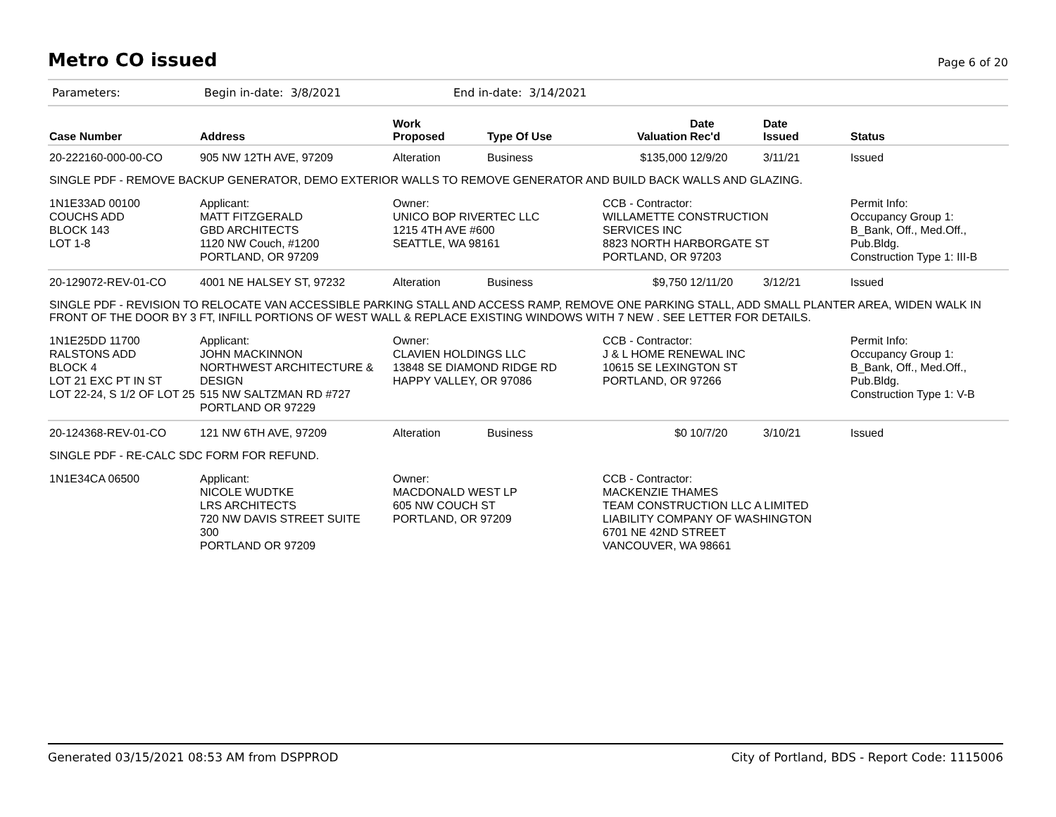Metro CO issued
Page 6 of 20
Parameters: Begin in-date: 3/8/2021 End in-date: 3/14/2021
| Case Number | Address | Work Proposed | Type Of Use | Valuation | Date Rec'd | Date Issued | Status |
| --- | --- | --- | --- | --- | --- | --- | --- |
| 20-222160-000-00-CO | 905 NW 12TH AVE, 97209 | Alteration | Business | $135,000 | 12/9/20 | 3/11/21 | Issued |
| SINGLE PDF - REMOVE BACKUP GENERATOR, DEMO EXTERIOR WALLS TO REMOVE GENERATOR AND BUILD BACK WALLS AND GLAZING. | | | | | | | |
| 1N1E33AD 00100 COUCHS ADD BLOCK 143 LOT 1-8 | Applicant: MATT FITZGERALD GBD ARCHITECTS 1120 NW Couch, #1200 PORTLAND, OR 97209 | Owner: UNICO BOP RIVERTEC LLC 1215 4TH AVE #600 SEATTLE, WA 98161 | | CCB - Contractor: WILLAMETTE CONSTRUCTION SERVICES INC 8823 NORTH HARBORGATE ST PORTLAND, OR 97203 | | | Permit Info: Occupancy Group 1: B_Bank, Off., Med.Off., Pub.Bldg. Construction Type 1: III-B |
| 20-129072-REV-01-CO | 4001 NE HALSEY ST, 97232 | Alteration | Business | $9,750 | 12/11/20 | 3/12/21 | Issued |
| SINGLE PDF - REVISION TO RELOCATE VAN ACCESSIBLE PARKING STALL AND ACCESS RAMP, REMOVE ONE PARKING STALL, ADD SMALL PLANTER AREA, WIDEN WALK IN FRONT OF THE DOOR BY 3 FT, INFILL PORTIONS OF WEST WALL & REPLACE EXISTING WINDOWS WITH 7 NEW . SEE LETTER FOR DETAILS. | | | | | | | |
| 1N1E25DD 11700 RALSTONS ADD BLOCK 4 LOT 21 EXC PT IN ST LOT 22-24, S 1/2 OF LOT 25 | Applicant: JOHN MACKINNON NORTHWEST ARCHITECTURE & DESIGN 515 NW SALTZMAN RD #727 PORTLAND OR 97229 | Owner: CLAVIEN HOLDINGS LLC 13848 SE DIAMOND RIDGE RD HAPPY VALLEY, OR 97086 | | CCB - Contractor: J & L HOME RENEWAL INC 10615 SE LEXINGTON ST PORTLAND, OR 97266 | | | Permit Info: Occupancy Group 1: B_Bank, Off., Med.Off., Pub.Bldg. Construction Type 1: V-B |
| 20-124368-REV-01-CO | 121 NW 6TH AVE, 97209 | Alteration | Business | $0 | 10/7/20 | 3/10/21 | Issued |
| SINGLE PDF - RE-CALC SDC FORM FOR REFUND. | | | | | | | |
| 1N1E34CA 06500 | Applicant: NICOLE WUDTKE LRS ARCHITECTS 720 NW DAVIS STREET SUITE 300 PORTLAND OR 97209 | Owner: MACDONALD WEST LP 605 NW COUCH ST PORTLAND, OR 97209 | | CCB - Contractor: MACKENZIE THAMES TEAM CONSTRUCTION LLC A LIMITED LIABILITY COMPANY OF WASHINGTON 6701 NE 42ND STREET VANCOUVER, WA 98661 | | | |
Generated 03/15/2021 08:53 AM from DSPPROD City of Portland, BDS - Report Code: 1115006